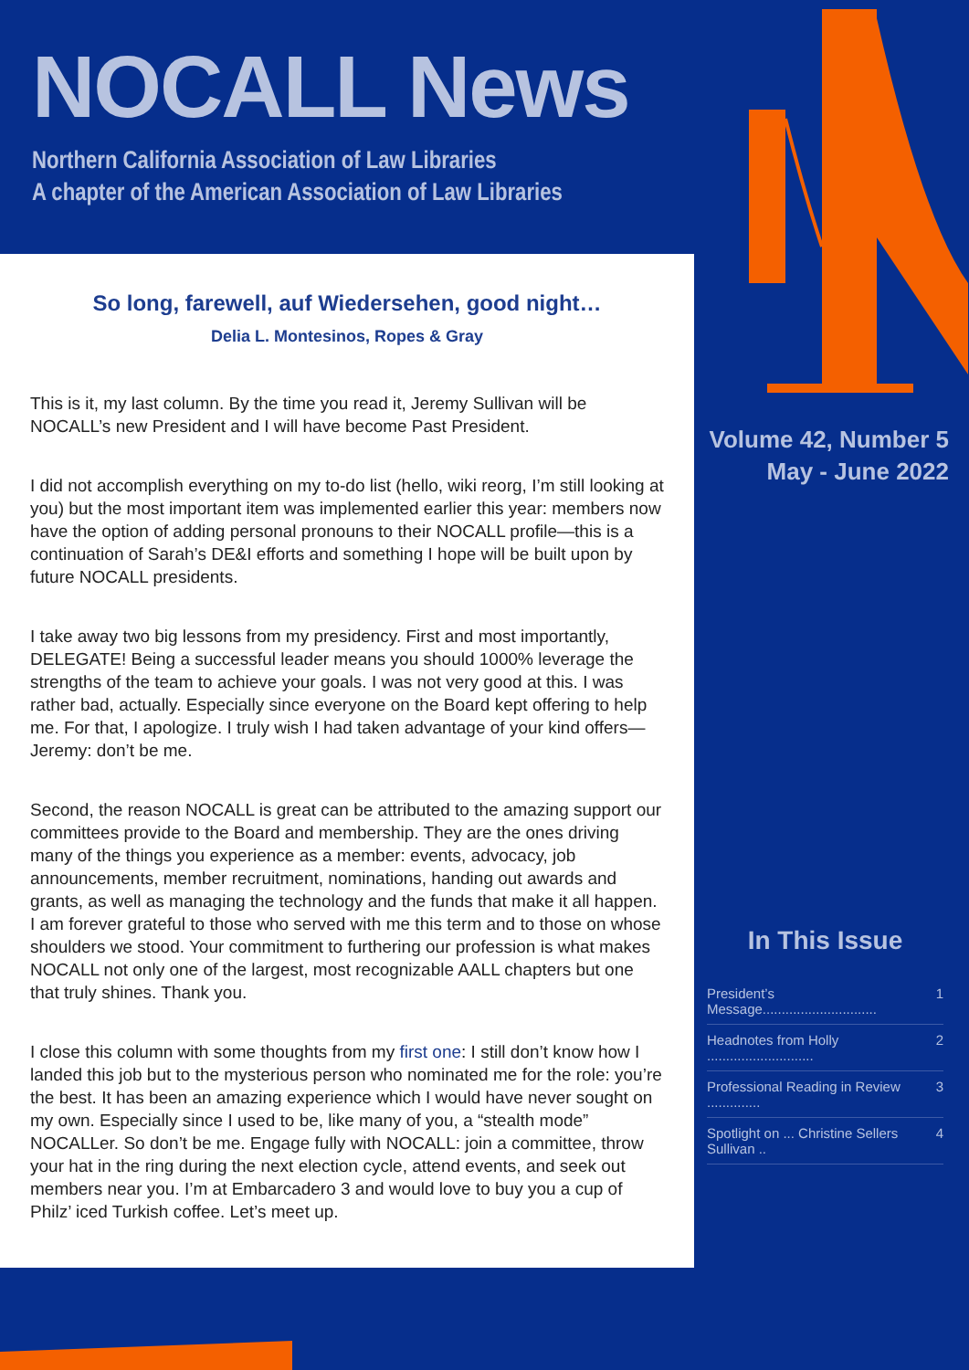NOCALL News
Northern California Association of Law Libraries
A chapter of the American Association of Law Libraries
So long, farewell, auf Wiedersehen, good night…
Delia L. Montesinos, Ropes & Gray
This is it, my last column. By the time you read it, Jeremy Sullivan will be NOCALL’s new President and I will have become Past President.
I did not accomplish everything on my to-do list (hello, wiki reorg, I’m still looking at you) but the most important item was implemented earlier this year: members now have the option of adding personal pronouns to their NOCALL profile—this is a continuation of Sarah’s DE&I efforts and something I hope will be built upon by future NOCALL presidents.
I take away two big lessons from my presidency. First and most importantly, DELEGATE! Being a successful leader means you should 1000% leverage the strengths of the team to achieve your goals. I was not very good at this. I was rather bad, actually. Especially since everyone on the Board kept offering to help me. For that, I apologize. I truly wish I had taken advantage of your kind offers—Jeremy: don’t be me.
Second, the reason NOCALL is great can be attributed to the amazing support our committees provide to the Board and membership. They are the ones driving many of the things you experience as a member: events, advocacy, job announcements, member recruitment, nominations, handing out awards and grants, as well as managing the technology and the funds that make it all happen. I am forever grateful to those who served with me this term and to those on whose shoulders we stood. Your commitment to furthering our profession is what makes NOCALL not only one of the largest, most recognizable AALL chapters but one that truly shines. Thank you.
I close this column with some thoughts from my first one: I still don’t know how I landed this job but to the mysterious person who nominated me for the role: you’re the best. It has been an amazing experience which I would have never sought on my own. Especially since I used to be, like many of you, a “stealth mode” NOCALLer. So don’t be me. Engage fully with NOCALL: join a committee, throw your hat in the ring during the next election cycle, attend events, and seek out members near you. I’m at Embarcadero 3 and would love to buy you a cup of Philz’ iced Turkish coffee. Let’s meet up.
Volume 42, Number 5
May - June 2022
In This Issue
President’s Message.............................. 1
Headnotes from Holly ............................ 2
Professional Reading in Review .............. 3
Spotlight on ... Christine Sellers Sullivan .. 4